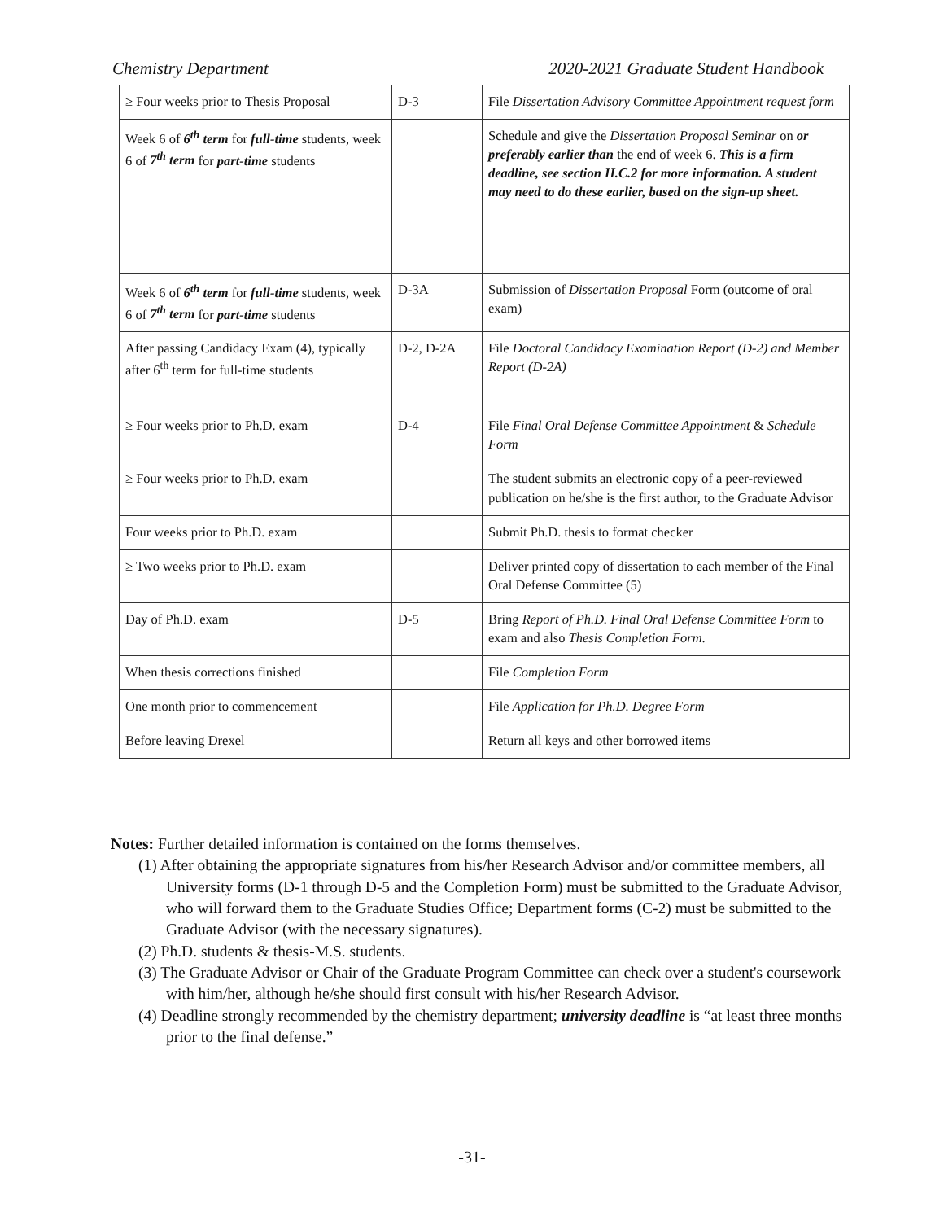Chemistry Department 2020-2021 Graduate Student Handbook
| ≥ Four weeks prior to Thesis Proposal | D-3 | File Dissertation Advisory Committee Appointment request form |
| Week 6 of 6<sup>th</sup> term for full-time students, week 6 of 7<sup>th</sup> term for part-time students | | Schedule and give the Dissertation Proposal Seminar on or preferably earlier than the end of week 6. This is a firm deadline, see section II.C.2 for more information. A student may need to do these earlier, based on the sign-up sheet. |
| Week 6 of 6<sup>th</sup> term for full-time students, week 6 of 7<sup>th</sup> term for part-time students | D-3A | Submission of Dissertation Proposal Form (outcome of oral exam) |
| After passing Candidacy Exam (4), typically after 6<sup>th</sup> term for full-time students | D-2, D-2A | File Doctoral Candidacy Examination Report (D-2) and Member Report (D-2A) |
| ≥ Four weeks prior to Ph.D. exam | D-4 | File Final Oral Defense Committee Appointment & Schedule Form |
| ≥ Four weeks prior to Ph.D. exam | | The student submits an electronic copy of a peer-reviewed publication on he/she is the first author, to the Graduate Advisor |
| Four weeks prior to Ph.D. exam | | Submit Ph.D. thesis to format checker |
| ≥ Two weeks prior to Ph.D. exam | | Deliver printed copy of dissertation to each member of the Final Oral Defense Committee (5) |
| Day of Ph.D. exam | D-5 | Bring Report of Ph.D. Final Oral Defense Committee Form to exam and also Thesis Completion Form . |
| When thesis corrections finished | | File Completion Form |
| One month prior to commencement | | File Application for Ph.D. Degree Form |
| Before leaving Drexel | | Return all keys and other borrowed items |
Notes: Further detailed information is contained on the forms themselves.
(1) After obtaining the appropriate signatures from his/her Research Advisor and/or committee members, all University forms (D-1 through D-5 and the Completion Form) must be submitted to the Graduate Advisor, who will forward them to the Graduate Studies Office; Department forms (C-2) must be submitted to the Graduate Advisor (with the necessary signatures).
(2) Ph.D. students & thesis-M.S. students.
(3) The Graduate Advisor or Chair of the Graduate Program Committee can check over a student's coursework with him/her, although he/she should first consult with his/her Research Advisor.
(4) Deadline strongly recommended by the chemistry department; university deadline is “at least three months prior to the final defense.”
-31-